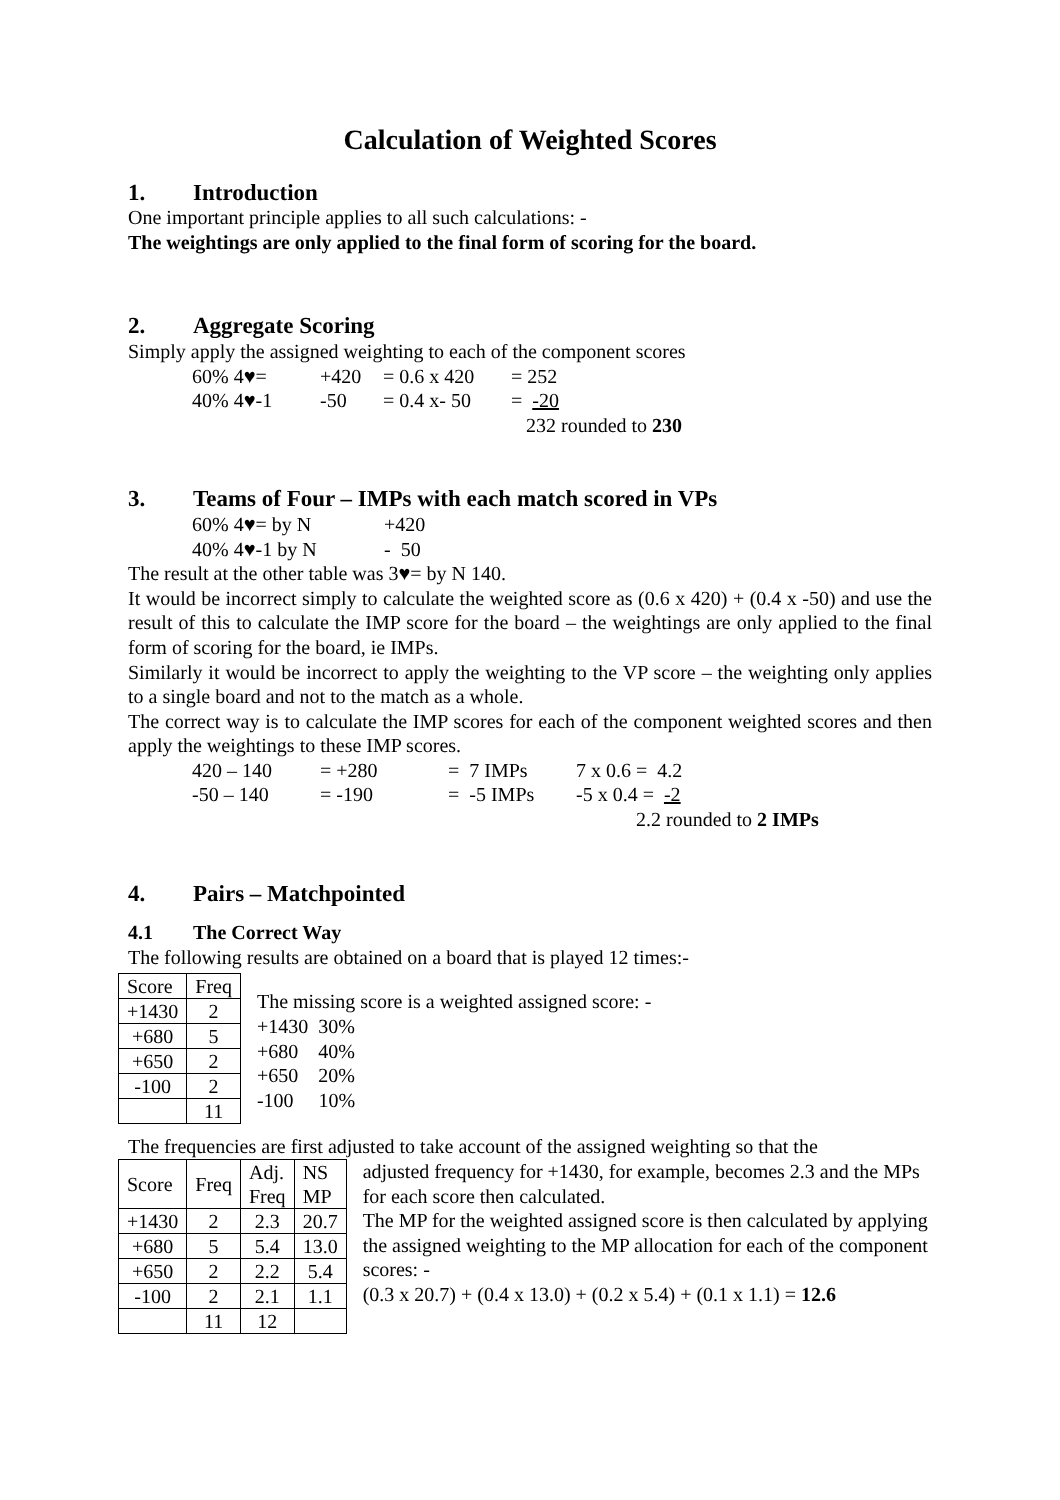Calculation of Weighted Scores
1. Introduction
One important principle applies to all such calculations: -
The weightings are only applied to the final form of scoring for the board.
2. Aggregate Scoring
Simply apply the assigned weighting to each of the component scores
| 60% 4♥= | +420 | = 0.6 x 420 | = 252 |
| 40% 4♥-1 | -50 | = 0.4 x- 50 | = -20 |
| | | | 232 rounded to 230 |
3. Teams of Four – IMPs with each match scored in VPs
| 60% 4♥= by N | +420 |
| 40% 4♥-1 by N | - 50 |
The result at the other table was 3♥= by N 140.
It would be incorrect simply to calculate the weighted score as (0.6 x 420) + (0.4 x -50) and use the result of this to calculate the IMP score for the board – the weightings are only applied to the final form of scoring for the board, ie IMPs.
Similarly it would be incorrect to apply the weighting to the VP score – the weighting only applies to a single board and not to the match as a whole.
The correct way is to calculate the IMP scores for each of the component weighted scores and then apply the weightings to these IMP scores.
| 420 – 140 | = +280 | = 7 IMPs | 7 x 0.6 = 4.2 |
| -50 – 140 | = -190 | = -5 IMPs | -5 x 0.4 = -2 |
| | | | 2.2 rounded to 2 IMPs |
4. Pairs – Matchpointed
4.1 The Correct Way
The following results are obtained on a board that is played 12 times:-
| Score | Freq |
| +1430 | 2 |
| +680 | 5 |
| +650 | 2 |
| -100 | 2 |
| | 11 |
The missing score is a weighted assigned score: -
+1430 30%
+680 40%
+650 20%
-100 10%
The frequencies are first adjusted to take account of the assigned weighting so that the
| Score | Freq | Adj. Freq | NS MP |
| +1430 | 2 | 2.3 | 20.7 |
| +680 | 5 | 5.4 | 13.0 |
| +650 | 2 | 2.2 | 5.4 |
| -100 | 2 | 2.1 | 1.1 |
| | 11 | 12 | |
adjusted frequency for +1430, for example, becomes 2.3 and the MPs for each score then calculated.
The MP for the weighted assigned score is then calculated by applying the assigned weighting to the MP allocation for each of the component scores: -
(0.3 x 20.7) + (0.4 x 13.0) + (0.2 x 5.4) + (0.1 x 1.1) = 12.6